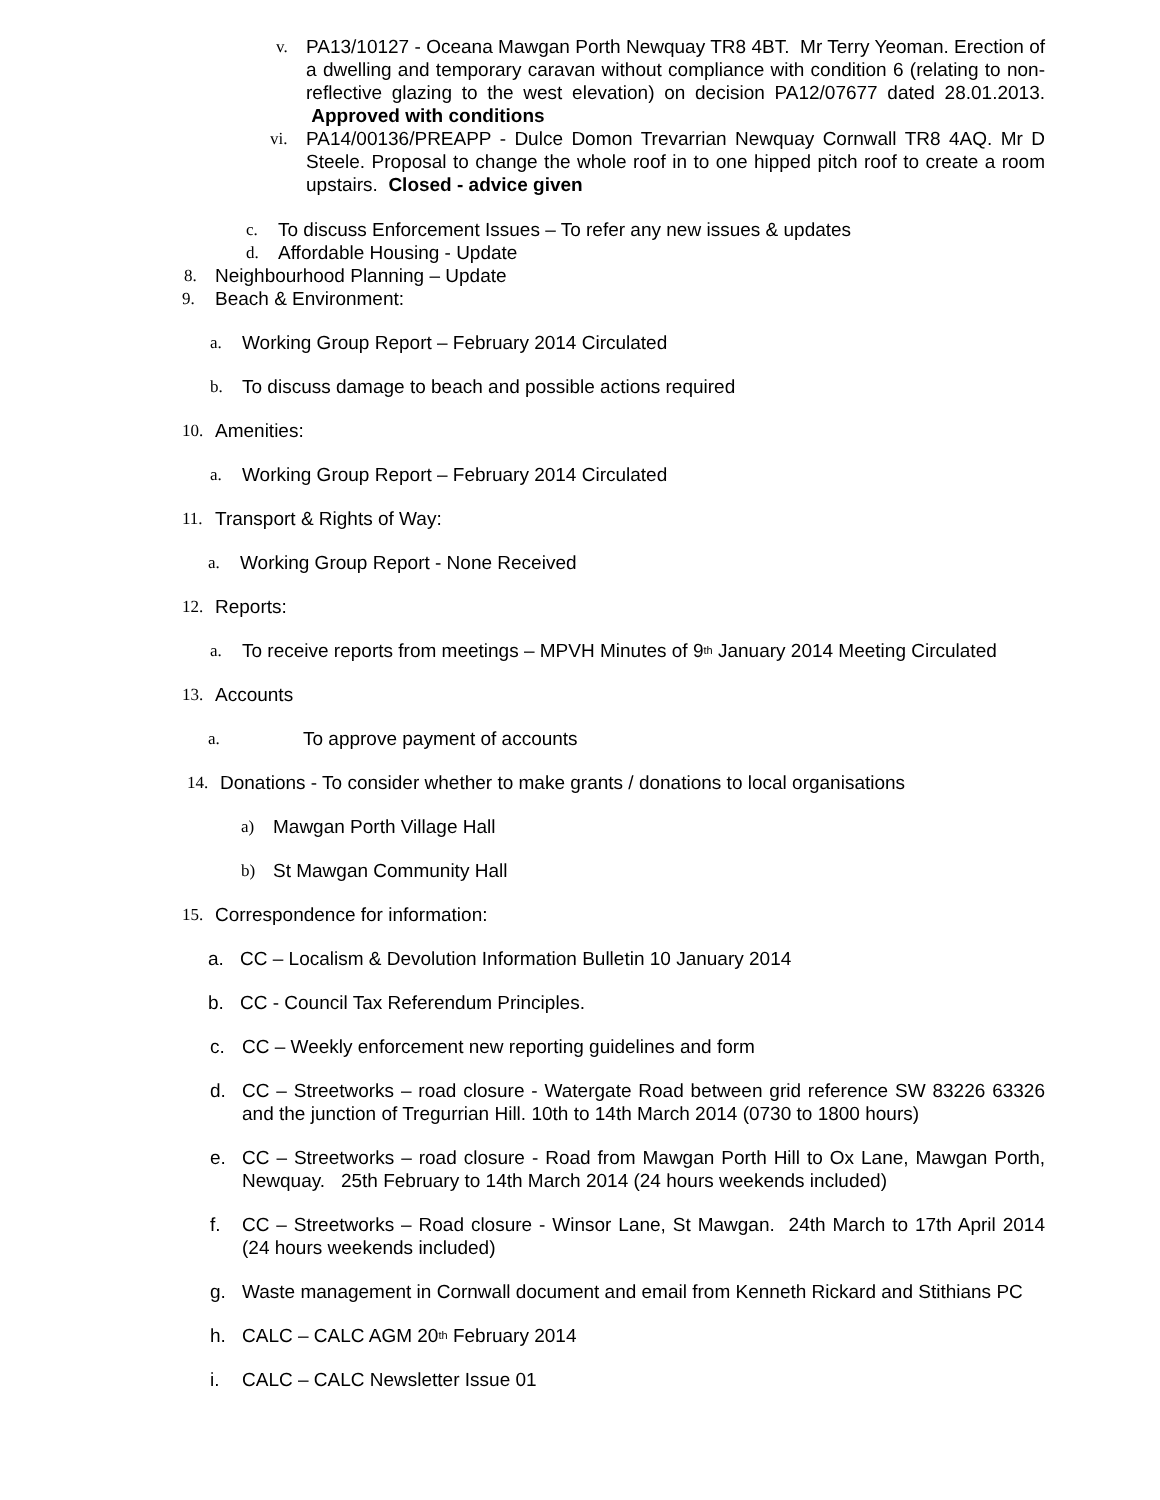v. PA13/10127 - Oceana Mawgan Porth Newquay TR8 4BT. Mr Terry Yeoman. Erection of a dwelling and temporary caravan without compliance with condition 6 (relating to non-reflective glazing to the west elevation) on decision PA12/07677 dated 28.01.2013. Approved with conditions
vi. PA14/00136/PREAPP - Dulce Domon Trevarrian Newquay Cornwall TR8 4AQ. Mr D Steele. Proposal to change the whole roof in to one hipped pitch roof to create a room upstairs. Closed - advice given
c. To discuss Enforcement Issues – To refer any new issues & updates
d. Affordable Housing - Update
8. Neighbourhood Planning – Update
9. Beach & Environment:
a. Working Group Report – February 2014 Circulated
b. To discuss damage to beach and possible actions required
10. Amenities:
a. Working Group Report – February 2014 Circulated
11. Transport & Rights of Way:
a. Working Group Report - None Received
12. Reports:
a. To receive reports from meetings – MPVH Minutes of 9<sup>th</sup> January 2014 Meeting Circulated
13. Accounts
a. To approve payment of accounts
14. Donations - To consider whether to make grants / donations to local organisations
a) Mawgan Porth Village Hall
b) St Mawgan Community Hall
15. Correspondence for information:
a. CC – Localism & Devolution Information Bulletin 10 January 2014
b. CC - Council Tax Referendum Principles.
c. CC – Weekly enforcement new reporting guidelines and form
d. CC – Streetworks – road closure - Watergate Road between grid reference SW 83226 63326 and the junction of Tregurrian Hill. 10th to 14th March 2014 (0730 to 1800 hours)
e. CC – Streetworks – road closure - Road from Mawgan Porth Hill to Ox Lane, Mawgan Porth, Newquay. 25th February to 14th March 2014 (24 hours weekends included)
f. CC – Streetworks – Road closure - Winsor Lane, St Mawgan. 24th March to 17th April 2014 (24 hours weekends included)
g. Waste management in Cornwall document and email from Kenneth Rickard and Stithians PC
h. CALC – CALC AGM 20<sup>th</sup> February 2014
i. CALC – CALC Newsletter Issue 01